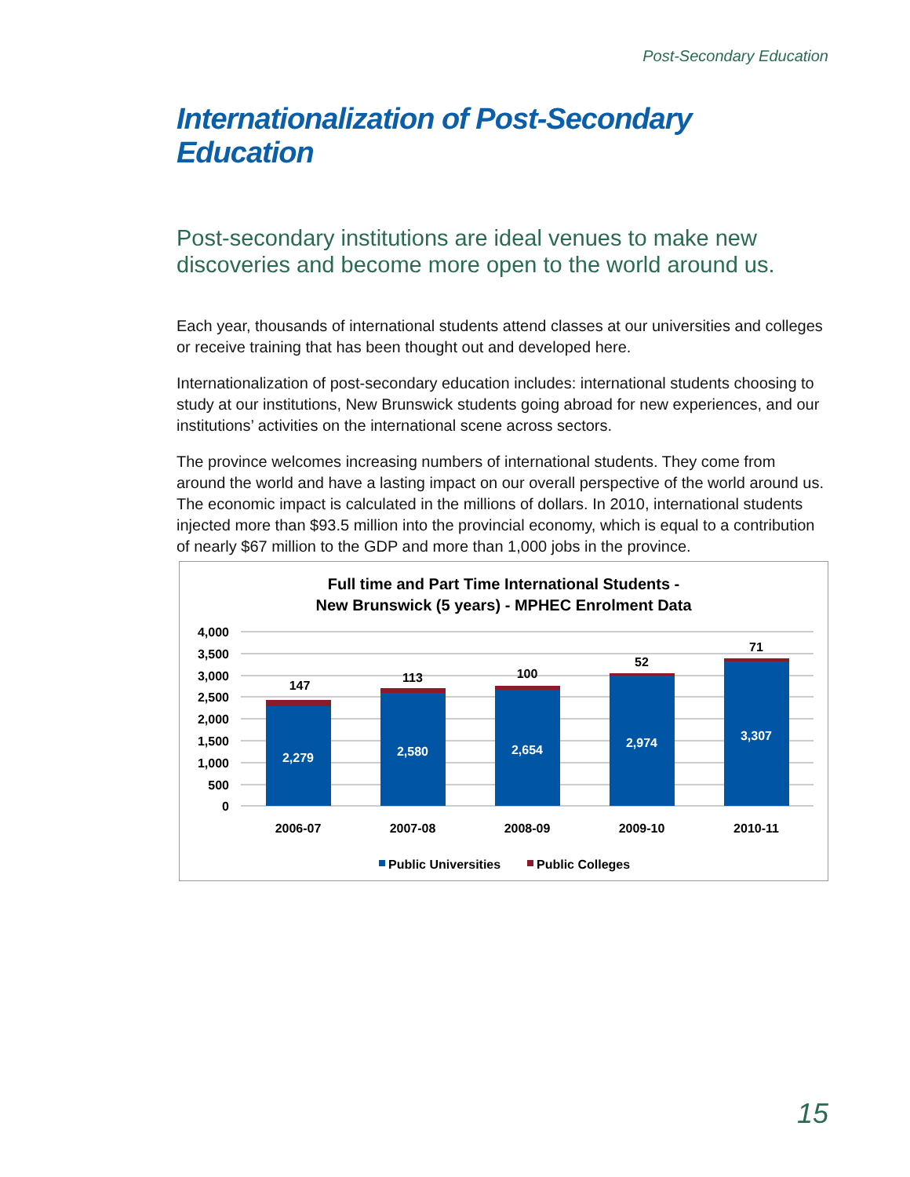Post-Secondary Education
Internationalization of Post-Secondary Education
Post-secondary institutions are ideal venues to make new discoveries and become more open to the world around us.
Each year, thousands of international students attend classes at our universities and colleges or receive training that has been thought out and developed here.
Internationalization of post-secondary education includes: international students choosing to study at our institutions, New Brunswick students going abroad for new experiences, and our institutions’ activities on the international scene across sectors.
The province welcomes increasing numbers of international students. They come from around the world and have a lasting impact on our overall perspective of the world around us. The economic impact is calculated in the millions of dollars. In 2010, international students injected more than $93.5 million into the provincial economy, which is equal to a contribution of nearly $67 million to the GDP and more than 1,000 jobs in the province.
Full time and Part Time International Students -
New Brunswick (5 years) - MPHEC Enrolment Data
4,000
3,500
3,000
2,500
2,000
1,500
1,000
500
0
2,279
2,580
2,654
2,974
3,307
147
113
100
52
71
2006-07
2007-08
2008-09
2009-10
2010-11
Public Universities
Public Colleges
15